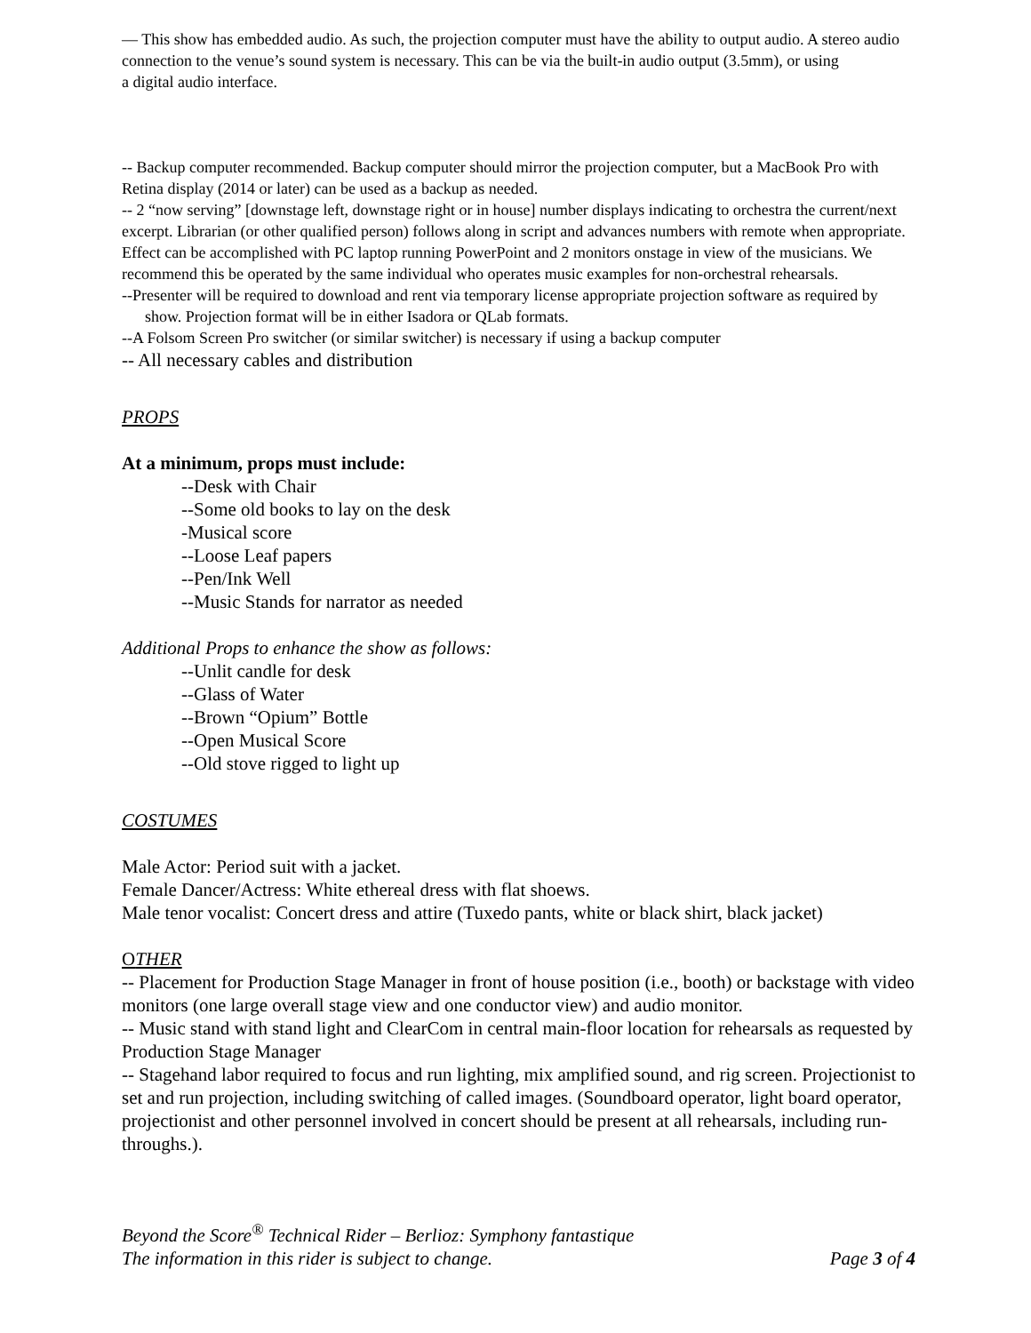— This show has embedded audio. As such, the projection computer must have the ability to output audio. A stereo audio connection to the venue’s sound system is necessary. This can be via the built-in audio output (3.5mm), or using
a digital audio interface.
-- Backup computer recommended. Backup computer should mirror the projection computer, but a MacBook Pro with Retina display (2014 or later) can be used as a backup as needed.
-- 2 “now serving” [downstage left, downstage right or in house] number displays indicating to orchestra the current/next excerpt. Librarian (or other qualified person) follows along in script and advances numbers with remote when appropriate. Effect can be accomplished with PC laptop running PowerPoint and 2 monitors onstage in view of the musicians. We recommend this be operated by the same individual who operates music examples for non-orchestral rehearsals.
--Presenter will be required to download and rent via temporary license appropriate projection software as required by show. Projection format will be in either Isadora or QLab formats.
--A Folsom Screen Pro switcher (or similar switcher) is necessary if using a backup computer
-- All necessary cables and distribution
PROPS
At a minimum, props must include:
--Desk with Chair
--Some old books to lay on the desk
-Musical score
--Loose Leaf papers
--Pen/Ink Well
--Music Stands for narrator as needed
Additional Props to enhance the show as follows:
--Unlit candle for desk
--Glass of Water
--Brown “Opium” Bottle
--Open Musical Score
--Old stove rigged to light up
COSTUMES
Male Actor: Period suit with a jacket.
Female Dancer/Actress: White ethereal dress with flat shoews.
Male tenor vocalist: Concert dress and attire (Tuxedo pants, white or black shirt, black jacket)
OTHER
-- Placement for Production Stage Manager in front of house position (i.e., booth) or backstage with video monitors (one large overall stage view and one conductor view) and audio monitor.
-- Music stand with stand light and ClearCom in central main-floor location for rehearsals as requested by Production Stage Manager
-- Stagehand labor required to focus and run lighting, mix amplified sound, and rig screen. Projectionist to set and run projection, including switching of called images. (Soundboard operator, light board operator, projectionist and other personnel involved in concert should be present at all rehearsals, including run-throughs.).
Beyond the Score<sup>®</sup> Technical Rider – Berlioz: Symphony fantastique
The information in this rider is subject to change. Page 3 of 4